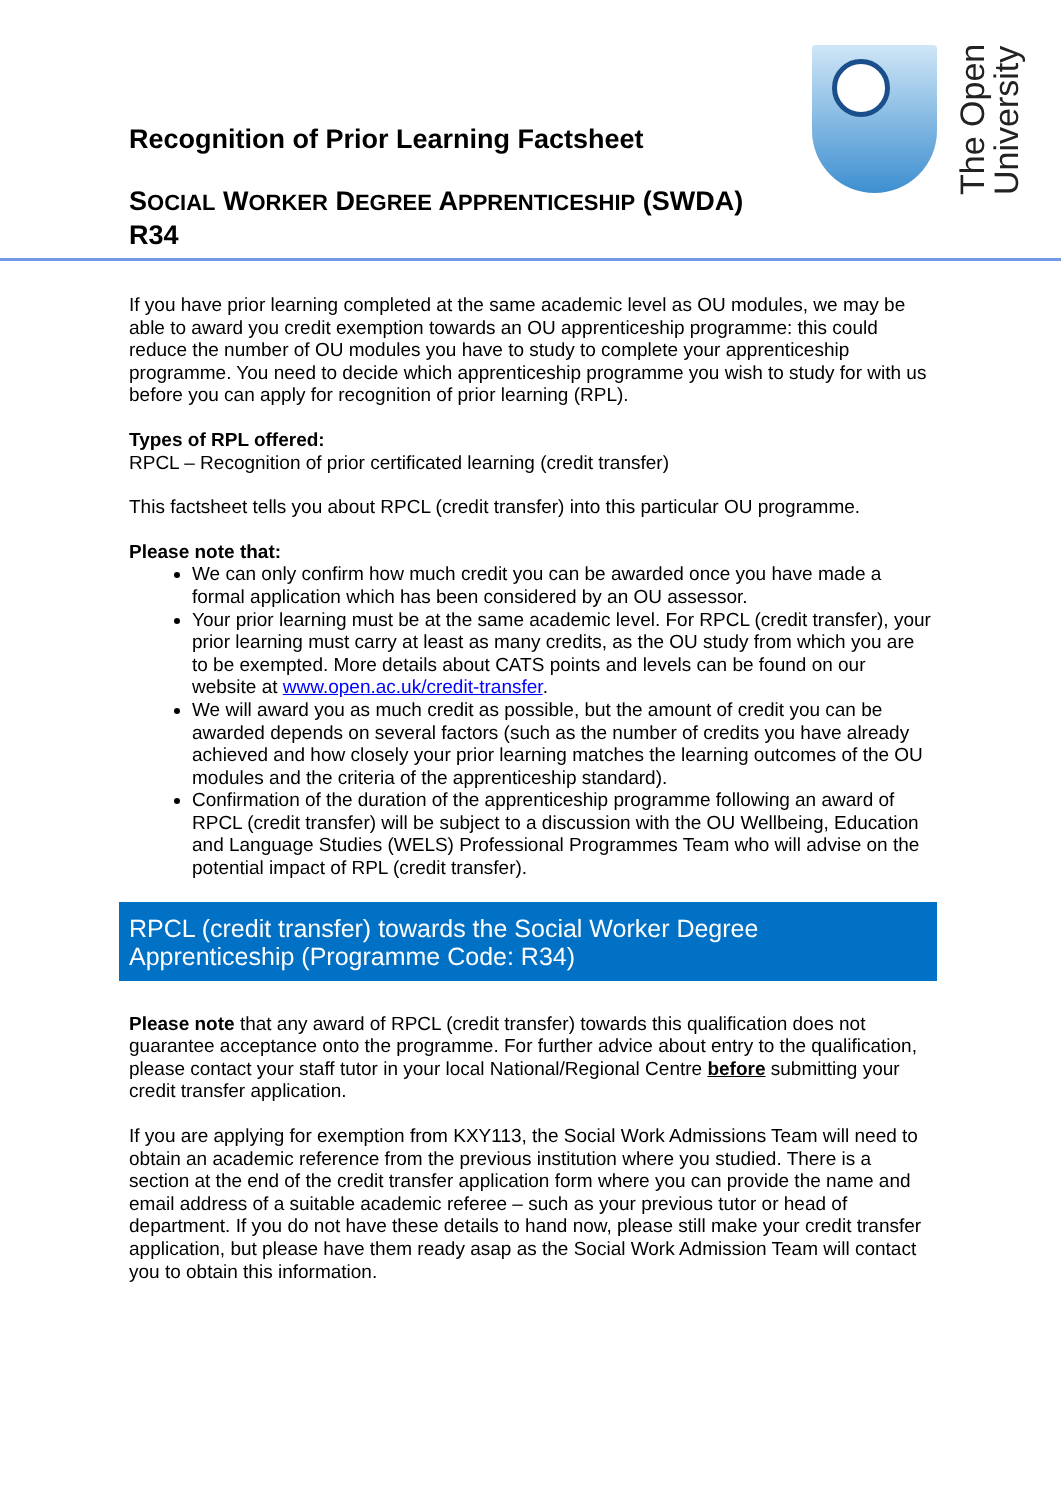Recognition of Prior Learning Factsheet
SOCIAL WORKER DEGREE APPRENTICESHIP (SWDA)
R34
The Open University
If you have prior learning completed at the same academic level as OU modules, we may be able to award you credit exemption towards an OU apprenticeship programme: this could reduce the number of OU modules you have to study to complete your apprenticeship programme. You need to decide which apprenticeship programme you wish to study for with us before you can apply for recognition of prior learning (RPL).
Types of RPL offered:
RPCL – Recognition of prior certificated learning (credit transfer)
This factsheet tells you about RPCL (credit transfer) into this particular OU programme.
Please note that:
We can only confirm how much credit you can be awarded once you have made a formal application which has been considered by an OU assessor.
Your prior learning must be at the same academic level. For RPCL (credit transfer), your prior learning must carry at least as many credits, as the OU study from which you are to be exempted. More details about CATS points and levels can be found on our website at www.open.ac.uk/credit-transfer.
We will award you as much credit as possible, but the amount of credit you can be awarded depends on several factors (such as the number of credits you have already achieved and how closely your prior learning matches the learning outcomes of the OU modules and the criteria of the apprenticeship standard).
Confirmation of the duration of the apprenticeship programme following an award of RPCL (credit transfer) will be subject to a discussion with the OU Wellbeing, Education and Language Studies (WELS) Professional Programmes Team who will advise on the potential impact of RPL (credit transfer).
RPCL (credit transfer) towards the Social Worker Degree Apprenticeship (Programme Code: R34)
Please note that any award of RPCL (credit transfer) towards this qualification does not guarantee acceptance onto the programme. For further advice about entry to the qualification, please contact your staff tutor in your local National/Regional Centre before submitting your credit transfer application.
If you are applying for exemption from KXY113, the Social Work Admissions Team will need to obtain an academic reference from the previous institution where you studied. There is a section at the end of the credit transfer application form where you can provide the name and email address of a suitable academic referee – such as your previous tutor or head of department. If you do not have these details to hand now, please still make your credit transfer application, but please have them ready asap as the Social Work Admission Team will contact you to obtain this information.